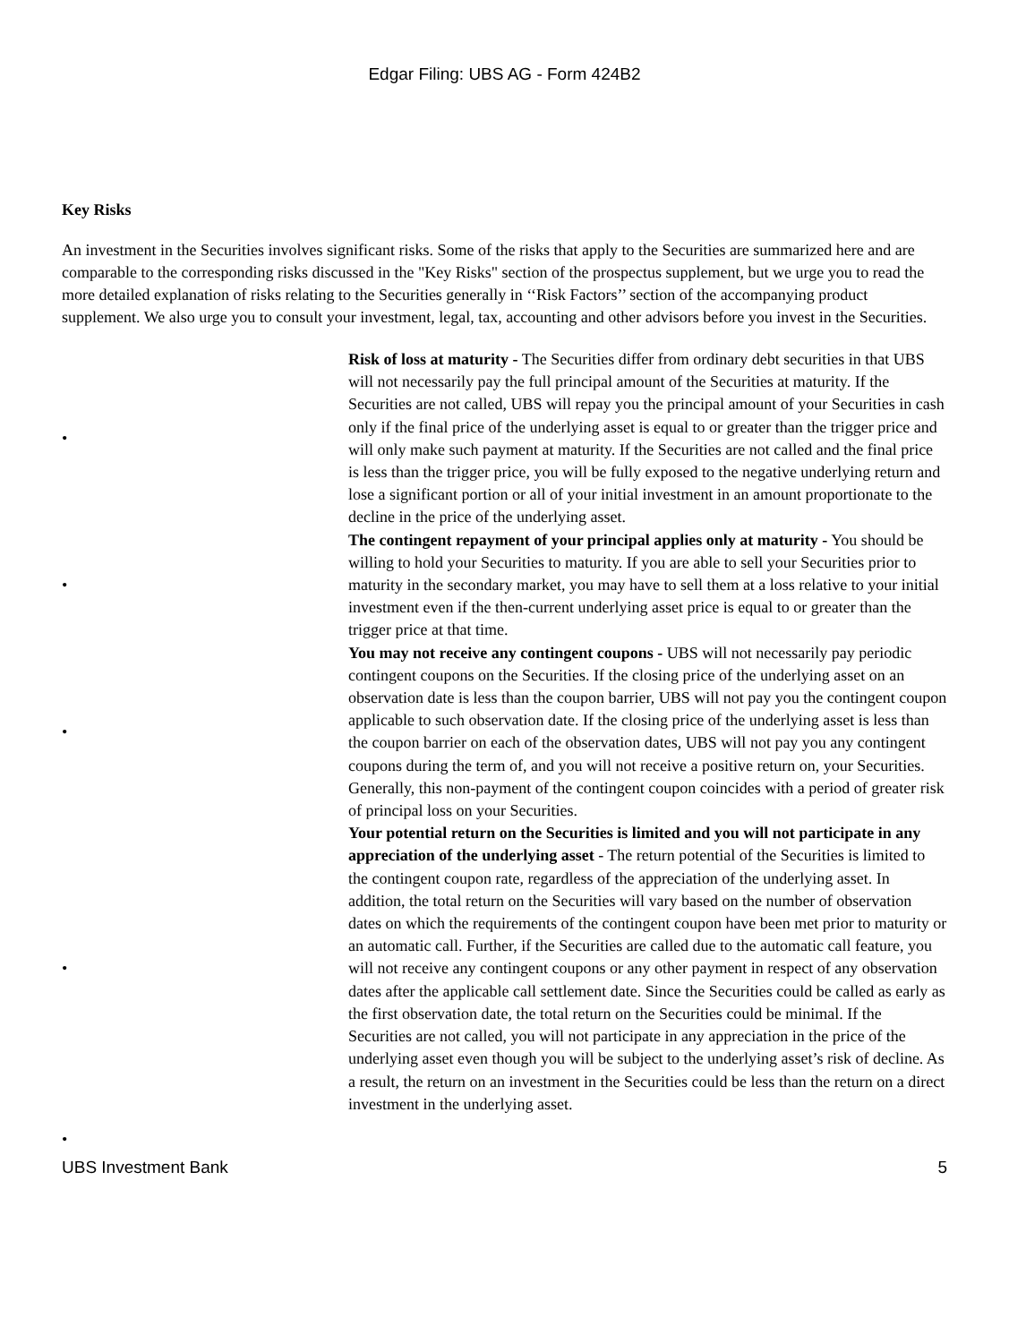Edgar Filing: UBS AG - Form 424B2
Key Risks
An investment in the Securities involves significant risks. Some of the risks that apply to the Securities are summarized here and are comparable to the corresponding risks discussed in the "Key Risks" section of the prospectus supplement, but we urge you to read the more detailed explanation of risks relating to the Securities generally in ‘‘Risk Factors’’ section of the accompanying product supplement. We also urge you to consult your investment, legal, tax, accounting and other advisors before you invest in the Securities.
| • | Risk of loss at maturity - The Securities differ from ordinary debt securities in that UBS will not necessarily pay the full principal amount of the Securities at maturity. If the Securities are not called, UBS will repay you the principal amount of your Securities in cash only if the final price of the underlying asset is equal to or greater than the trigger price and will only make such payment at maturity. If the Securities are not called and the final price is less than the trigger price, you will be fully exposed to the negative underlying return and lose a significant portion or all of your initial investment in an amount proportionate to the decline in the price of the underlying asset. |
| • | The contingent repayment of your principal applies only at maturity - You should be willing to hold your Securities to maturity. If you are able to sell your Securities prior to maturity in the secondary market, you may have to sell them at a loss relative to your initial investment even if the then-current underlying asset price is equal to or greater than the trigger price at that time. |
| • | You may not receive any contingent coupons - UBS will not necessarily pay periodic contingent coupons on the Securities. If the closing price of the underlying asset on an observation date is less than the coupon barrier, UBS will not pay you the contingent coupon applicable to such observation date. If the closing price of the underlying asset is less than the coupon barrier on each of the observation dates, UBS will not pay you any contingent coupons during the term of, and you will not receive a positive return on, your Securities. Generally, this non-payment of the contingent coupon coincides with a period of greater risk of principal loss on your Securities. |
| • | Your potential return on the Securities is limited and you will not participate in any appreciation of the underlying asset - The return potential of the Securities is limited to the contingent coupon rate, regardless of the appreciation of the underlying asset. In addition, the total return on the Securities will vary based on the number of observation dates on which the requirements of the contingent coupon have been met prior to maturity or an automatic call. Further, if the Securities are called due to the automatic call feature, you will not receive any contingent coupons or any other payment in respect of any observation dates after the applicable call settlement date. Since the Securities could be called as early as the first observation date, the total return on the Securities could be minimal. If the Securities are not called, you will not participate in any appreciation in the price of the underlying asset even though you will be subject to the underlying asset’s risk of decline. As a result, the return on an investment in the Securities could be less than the return on a direct investment in the underlying asset. |
| • | |
UBS Investment Bank 5